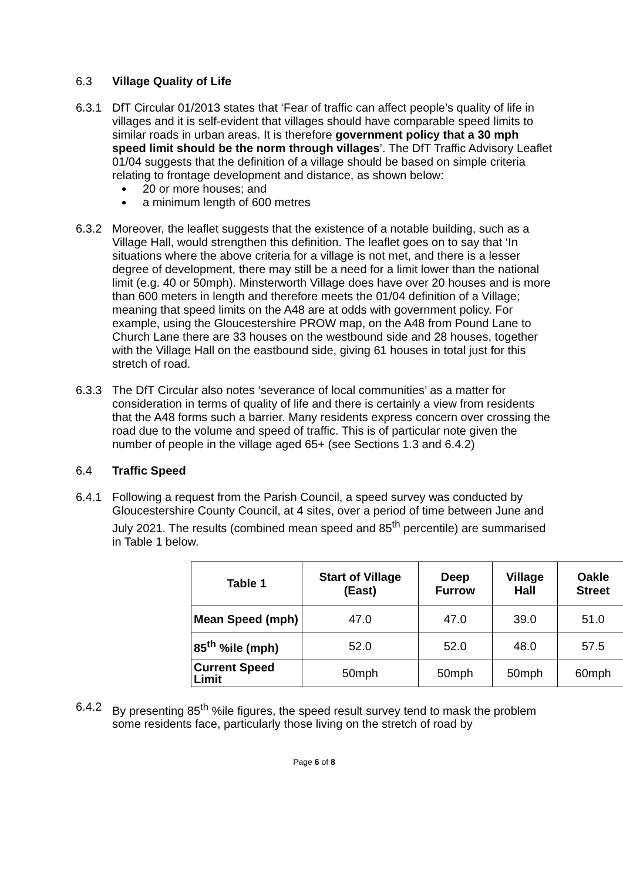6.3 Village Quality of Life
6.3.1 DfT Circular 01/2013 states that ‘Fear of traffic can affect people’s quality of life in villages and it is self-evident that villages should have comparable speed limits to similar roads in urban areas. It is therefore government policy that a 30 mph speed limit should be the norm through villages’. The DfT Traffic Advisory Leaflet 01/04 suggests that the definition of a village should be based on simple criteria relating to frontage development and distance, as shown below:
20 or more houses; and
a minimum length of 600 metres
6.3.2 Moreover, the leaflet suggests that the existence of a notable building, such as a Village Hall, would strengthen this definition. The leaflet goes on to say that ‘In situations where the above criteria for a village is not met, and there is a lesser degree of development, there may still be a need for a limit lower than the national limit (e.g. 40 or 50mph). Minsterworth Village does have over 20 houses and is more than 600 meters in length and therefore meets the 01/04 definition of a Village; meaning that speed limits on the A48 are at odds with government policy. For example, using the Gloucestershire PROW map, on the A48 from Pound Lane to Church Lane there are 33 houses on the westbound side and 28 houses, together with the Village Hall on the eastbound side, giving 61 houses in total just for this stretch of road.
6.3.3 The DfT Circular also notes ‘severance of local communities’ as a matter for consideration in terms of quality of life and there is certainly a view from residents that the A48 forms such a barrier. Many residents express concern over crossing the road due to the volume and speed of traffic. This is of particular note given the number of people in the village aged 65+ (see Sections 1.3 and 6.4.2)
6.4 Traffic Speed
6.4.1 Following a request from the Parish Council, a speed survey was conducted by Gloucestershire County Council, at 4 sites, over a period of time between June and July 2021. The results (combined mean speed and 85<sup>th</sup> percentile) are summarised in Table 1 below.
| Table 1 | Start of Village (East) | Deep Furrow | Village Hall | Oakle Street |
| --- | --- | --- | --- | --- |
| Mean Speed (mph) | 47.0 | 47.0 | 39.0 | 51.0 |
| 85<sup>th</sup> %ile (mph) | 52.0 | 52.0 | 48.0 | 57.5 |
| Current Speed Limit | 50mph | 50mph | 50mph | 60mph |
6.4.2 By presenting 85<sup>th</sup> %ile figures, the speed result survey tend to mask the problem some residents face, particularly those living on the stretch of road by
Page 6 of 8